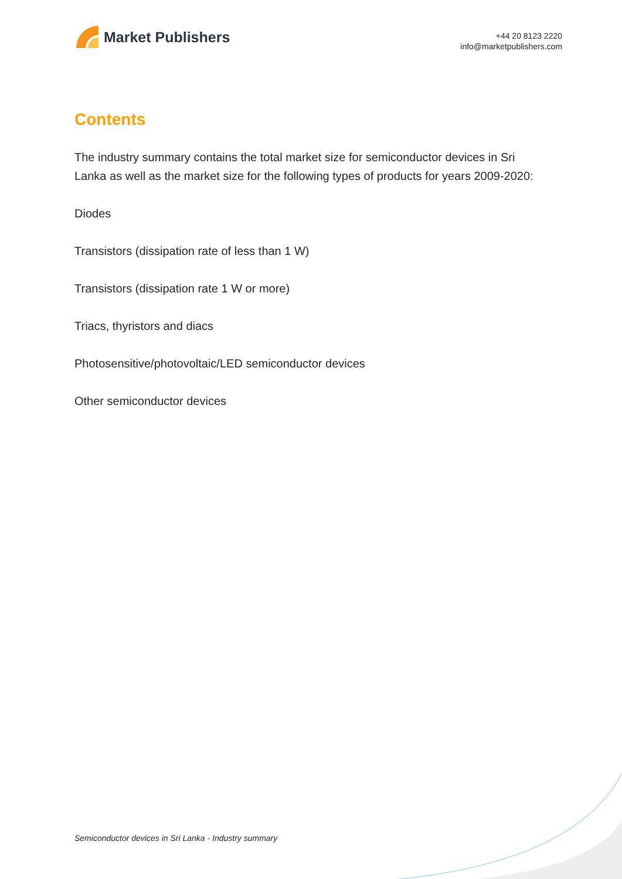Market Publishers
+44 20 8123 2220
info@marketpublishers.com
Contents
The industry summary contains the total market size for semiconductor devices in Sri Lanka as well as the market size for the following types of products for years 2009-2020:
Diodes
Transistors (dissipation rate of less than 1 W)
Transistors (dissipation rate 1 W or more)
Triacs, thyristors and diacs
Photosensitive/photovoltaic/LED semiconductor devices
Other semiconductor devices
Semiconductor devices in Sri Lanka - Industry summary